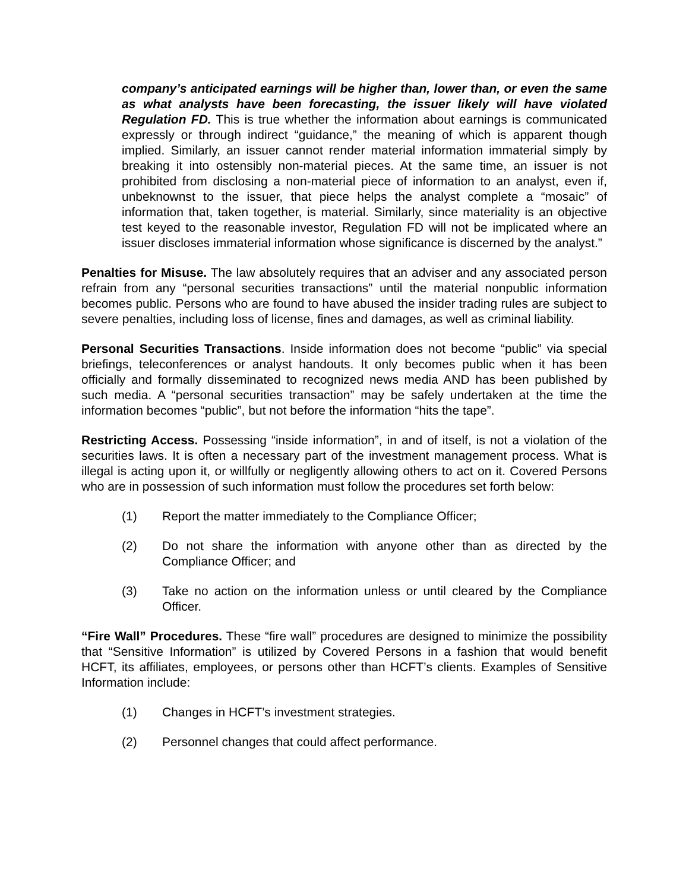company’s anticipated earnings will be higher than, lower than, or even the same as what analysts have been forecasting, the issuer likely will have violated Regulation FD. This is true whether the information about earnings is communicated expressly or through indirect “guidance,” the meaning of which is apparent though implied. Similarly, an issuer cannot render material information immaterial simply by breaking it into ostensibly non-material pieces. At the same time, an issuer is not prohibited from disclosing a non-material piece of information to an analyst, even if, unbeknownst to the issuer, that piece helps the analyst complete a “mosaic” of information that, taken together, is material. Similarly, since materiality is an objective test keyed to the reasonable investor, Regulation FD will not be implicated where an issuer discloses immaterial information whose significance is discerned by the analyst.”
Penalties for Misuse. The law absolutely requires that an adviser and any associated person refrain from any “personal securities transactions” until the material nonpublic information becomes public. Persons who are found to have abused the insider trading rules are subject to severe penalties, including loss of license, fines and damages, as well as criminal liability.
Personal Securities Transactions. Inside information does not become “public” via special briefings, teleconferences or analyst handouts. It only becomes public when it has been officially and formally disseminated to recognized news media AND has been published by such media. A “personal securities transaction” may be safely undertaken at the time the information becomes “public”, but not before the information “hits the tape”.
Restricting Access. Possessing “inside information”, in and of itself, is not a violation of the securities laws. It is often a necessary part of the investment management process. What is illegal is acting upon it, or willfully or negligently allowing others to act on it. Covered Persons who are in possession of such information must follow the procedures set forth below:
(1) Report the matter immediately to the Compliance Officer;
(2) Do not share the information with anyone other than as directed by the Compliance Officer; and
(3) Take no action on the information unless or until cleared by the Compliance Officer.
“Fire Wall” Procedures. These “fire wall” procedures are designed to minimize the possibility that “Sensitive Information” is utilized by Covered Persons in a fashion that would benefit HCFT, its affiliates, employees, or persons other than HCFT’s clients. Examples of Sensitive Information include:
(1) Changes in HCFT’s investment strategies.
(2) Personnel changes that could affect performance.